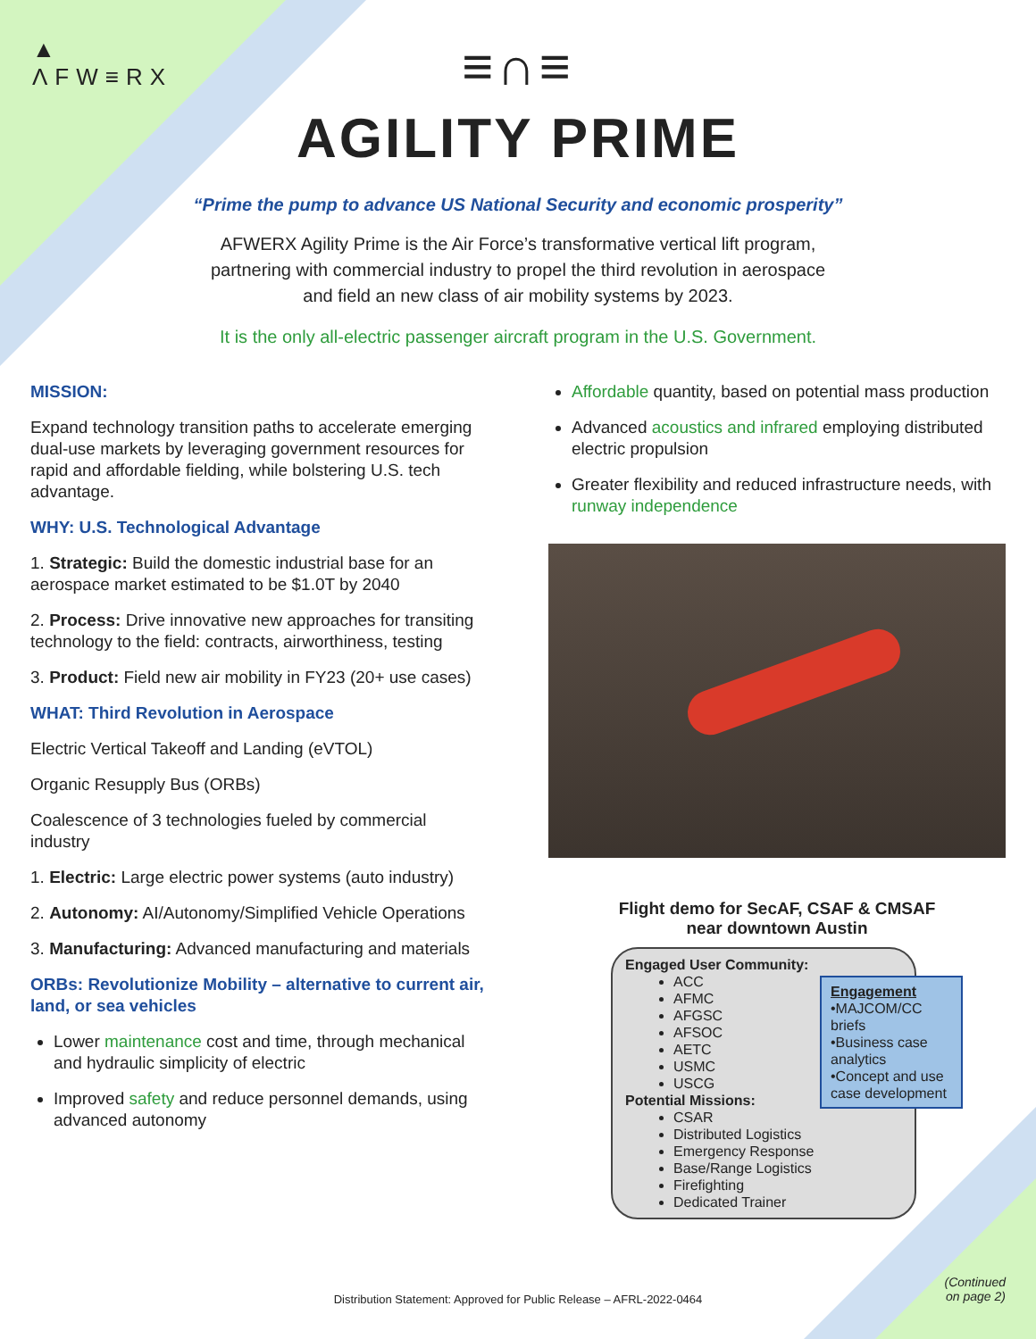▲
ΛFW≡RX
≡∩≡
AGILITY PRIME
“Prime the pump to advance US National Security and economic prosperity”
AFWERX Agility Prime is the Air Force’s transformative vertical lift program, partnering with commercial industry to propel the third revolution in aerospace and field an new class of air mobility systems by 2023.
It is the only all-electric passenger aircraft program in the U.S. Government.
MISSION:
Expand technology transition paths to accelerate emerging dual-use markets by leveraging government resources for rapid and affordable fielding, while bolstering U.S. tech advantage.
WHY: U.S. Technological Advantage
1. Strategic: Build the domestic industrial base for an aerospace market estimated to be $1.0T by 2040
2. Process: Drive innovative new approaches for transiting technology to the field: contracts, airworthiness, testing
3. Product: Field new air mobility in FY23 (20+ use cases)
WHAT: Third Revolution in Aerospace
Electric Vertical Takeoff and Landing (eVTOL)
Organic Resupply Bus (ORBs)
Coalescence of 3 technologies fueled by commercial industry
1. Electric: Large electric power systems (auto industry)
2. Autonomy: AI/Autonomy/Simplified Vehicle Operations
3. Manufacturing: Advanced manufacturing and materials
ORBs: Revolutionize Mobility – alternative to current air, land, or sea vehicles
Lower maintenance cost and time, through mechanical and hydraulic simplicity of electric
Improved safety and reduce personnel demands, using advanced autonomy
Affordable quantity, based on potential mass production
Advanced acoustics and infrared employing distributed electric propulsion
Greater flexibility and reduced infrastructure needs, with runway independence
Flight demo for SecAF, CSAF & CMSAF
near downtown Austin
Engaged User Community:
ACC
AFMC
AFGSC
AFSOC
AETC
USMC
USCG
Potential Missions:
CSAR
Distributed Logistics
Emergency Response
Base/Range Logistics
Firefighting
Dedicated Trainer
Engagement
•MAJCOM/CC briefs
•Business case analytics
•Concept and use case development
Distribution Statement: Approved for Public Release – AFRL-2022-0464
(Continued
on page 2)